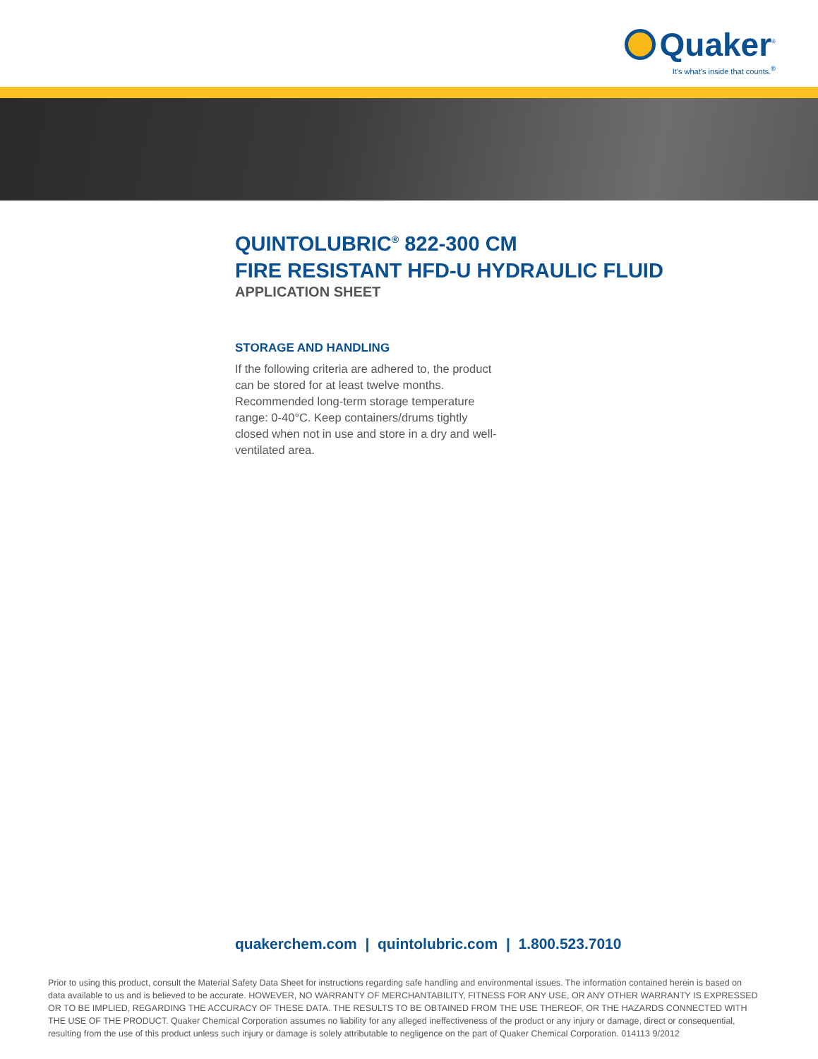Quaker<sup>®</sup>
It’s what’s inside that counts.<sup>®</sup>
QUINTOLUBRIC<sup>®</sup> 822-300 CM
FIRE RESISTANT HFD-U HYDRAULIC FLUID
APPLICATION SHEET
STORAGE AND HANDLING
If the following criteria are adhered to, the product can be stored for at least twelve months. Recommended long-term storage temperature range: 0-40°C. Keep containers/drums tightly closed when not in use and store in a dry and well-ventilated area.
quakerchem.com | quintolubric.com | 1.800.523.7010
Prior to using this product, consult the Material Safety Data Sheet for instructions regarding safe handling and environmental issues. The information contained herein is based on data available to us and is believed to be accurate. HOWEVER, NO WARRANTY OF MERCHANTABILITY, FITNESS FOR ANY USE, OR ANY OTHER WARRANTY IS EXPRESSED OR TO BE IMPLIED, REGARDING THE ACCURACY OF THESE DATA. THE RESULTS TO BE OBTAINED FROM THE USE THEREOF, OR THE HAZARDS CONNECTED WITH THE USE OF THE PRODUCT. Quaker Chemical Corporation assumes no liability for any alleged ineffectiveness of the product or any injury or damage, direct or consequential, resulting from the use of this product unless such injury or damage is solely attributable to negligence on the part of Quaker Chemical Corporation. 014113 9/2012